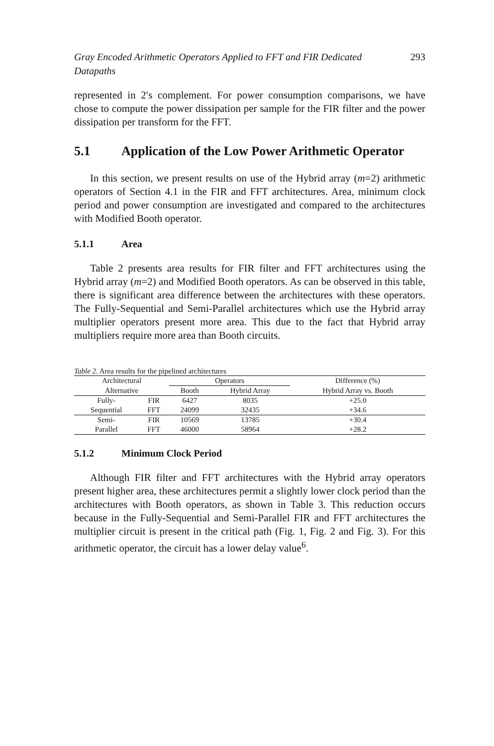Gray Encoded Arithmetic Operators Applied to FFT and FIR Dedicated
Datapaths 293
represented in 2′s complement. For power consumption comparisons, we have chose to compute the power dissipation per sample for the FIR filter and the power dissipation per transform for the FFT.
5.1 Application of the Low Power Arithmetic Operator
In this section, we present results on use of the Hybrid array (m=2) arithmetic operators of Section 4.1 in the FIR and FFT architectures. Area, minimum clock period and power consumption are investigated and compared to the architectures with Modified Booth operator.
5.1.1 Area
Table 2 presents area results for FIR filter and FFT architectures using the Hybrid array (m=2) and Modified Booth operators. As can be observed in this table, there is significant area difference between the architectures with these operators. The Fully-Sequential and Semi-Parallel architectures which use the Hybrid array multiplier operators present more area. This due to the fact that Hybrid array multipliers require more area than Booth circuits.
Table 2. Area results for the pipelined architectures
| Architectural | | Operators | | Difference (%) |
| --- | --- | --- | --- | --- |
| Alternative | | Booth | Hybrid Array | Hybrid Array vs. Booth |
| Fully- | FIR | 6427 | 8035 | +25.0 |
| Sequential | FFT | 24099 | 32435 | +34.6 |
| Semi- | FIR | 10569 | 13785 | +30.4 |
| Parallel | FFT | 46000 | 58964 | +28.2 |
5.1.2 Minimum Clock Period
Although FIR filter and FFT architectures with the Hybrid array operators present higher area, these architectures permit a slightly lower clock period than the architectures with Booth operators, as shown in Table 3. This reduction occurs because in the Fully-Sequential and Semi-Parallel FIR and FFT architectures the multiplier circuit is present in the critical path (Fig. 1, Fig. 2 and Fig. 3). For this arithmetic operator, the circuit has a lower delay value<sup>6</sup>.